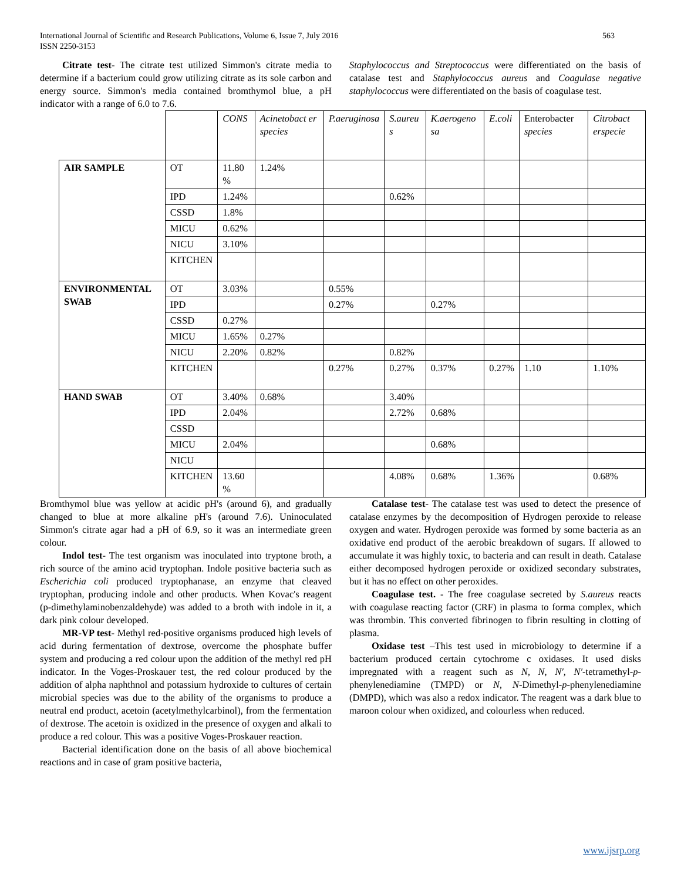International Journal of Scientific and Research Publications, Volume 6, Issue 7, July 2016
ISSN 2250-3153
563
Citrate test- The citrate test utilized Simmon's citrate media to determine if a bacterium could grow utilizing citrate as its sole carbon and energy source. Simmon's media contained bromthymol blue, a pH indicator with a range of 6.0 to 7.6.
Staphylococcus and Streptococcus were differentiated on the basis of catalase test and Staphylococcus aureus and Coagulase negative staphylococcus were differentiated on the basis of coagulase test.
| | | CONS | Acinetobact er species | P.aeruginosa | S.aureu s | K.aerogeno sa | E.coli | Enterobacter species | Citrobact erspecie |
| AIR SAMPLE | OT | 11.80 % | 1.24% | | | | | | |
| | IPD | 1.24% | | | 0.62% | | | | |
| | CSSD | 1.8% | | | | | | | |
| | MICU | 0.62% | | | | | | | |
| | NICU | 3.10% | | | | | | | |
| | KITCHEN | | | | | | | | |
| ENVIRONMENTAL SWAB | OT | 3.03% | | 0.55% | | | | | |
| | IPD | | | 0.27% | | 0.27% | | | |
| | CSSD | 0.27% | | | | | | | |
| | MICU | 1.65% | 0.27% | | | | | | |
| | NICU | 2.20% | 0.82% | | 0.82% | | | | |
| | KITCHEN | | | 0.27% | 0.27% | 0.37% | 0.27% | 1.10 | 1.10% |
| HAND SWAB | OT | 3.40% | 0.68% | | 3.40% | | | | |
| | IPD | 2.04% | | | 2.72% | 0.68% | | | |
| | CSSD | | | | | | | | |
| | MICU | 2.04% | | | | 0.68% | | | |
| | NICU | | | | | | | | |
| | KITCHEN | 13.60 % | | | 4.08% | 0.68% | 1.36% | | 0.68% |
Bromthymol blue was yellow at acidic pH's (around 6), and gradually changed to blue at more alkaline pH's (around 7.6). Uninoculated Simmon's citrate agar had a pH of 6.9, so it was an intermediate green colour.
Indol test- The test organism was inoculated into tryptone broth, a rich source of the amino acid tryptophan. Indole positive bacteria such as Escherichia coli produced tryptophanase, an enzyme that cleaved tryptophan, producing indole and other products. When Kovac's reagent (p-dimethylaminobenzaldehyde) was added to a broth with indole in it, a dark pink colour developed.
MR-VP test- Methyl red-positive organisms produced high levels of acid during fermentation of dextrose, overcome the phosphate buffer system and producing a red colour upon the addition of the methyl red pH indicator. In the Voges-Proskauer test, the red colour produced by the addition of alpha naphthnol and potassium hydroxide to cultures of certain microbial species was due to the ability of the organisms to produce a neutral end product, acetoin (acetylmethylcarbinol), from the fermentation of dextrose. The acetoin is oxidized in the presence of oxygen and alkali to produce a red colour. This was a positive Voges-Proskauer reaction.
Bacterial identification done on the basis of all above biochemical reactions and in case of gram positive bacteria,
Catalase test- The catalase test was used to detect the presence of catalase enzymes by the decomposition of Hydrogen peroxide to release oxygen and water. Hydrogen peroxide was formed by some bacteria as an oxidative end product of the aerobic breakdown of sugars. If allowed to accumulate it was highly toxic, to bacteria and can result in death. Catalase either decomposed hydrogen peroxide or oxidized secondary substrates, but it has no effect on other peroxides.
Coagulase test. - The free coagulase secreted by S.aureus reacts with coagulase reacting factor (CRF) in plasma to forma complex, which was thrombin. This converted fibrinogen to fibrin resulting in clotting of plasma.
Oxidase test –This test used in microbiology to determine if a bacterium produced certain cytochrome c oxidases. It used disks impregnated with a reagent such as N, N, N′, N′-tetramethyl-p-phenylenediamine (TMPD) or N, N-Dimethyl-p-phenylenediamine (DMPD), which was also a redox indicator. The reagent was a dark blue to maroon colour when oxidized, and colourless when reduced.
www.ijsrp.org